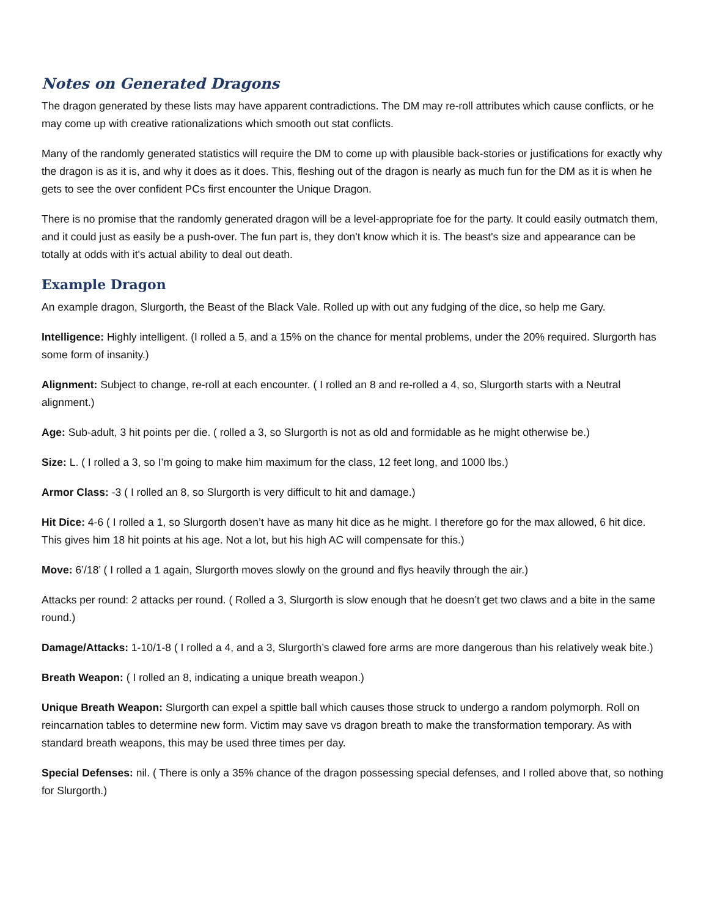Notes on Generated Dragons
The dragon generated by these lists may have apparent contradictions. The DM may re-roll attributes which cause conflicts, or he may come up with creative rationalizations which smooth out stat conflicts.
Many of the randomly generated statistics will require the DM to come up with plausible back-stories or justifications for exactly why the dragon is as it is, and why it does as it does. This, fleshing out of the dragon is nearly as much fun for the DM as it is when he gets to see the over confident PCs first encounter the Unique Dragon.
There is no promise that the randomly generated dragon will be a level-appropriate foe for the party. It could easily outmatch them, and it could just as easily be a push-over. The fun part is, they don't know which it is. The beast's size and appearance can be totally at odds with it's actual ability to deal out death.
Example Dragon
An example dragon, Slurgorth, the Beast of the Black Vale. Rolled up with out any fudging of the dice, so help me Gary.
Intelligence: Highly intelligent. (I rolled a 5, and a 15% on the chance for mental problems, under the 20% required. Slurgorth has some form of insanity.)
Alignment: Subject to change, re-roll at each encounter. ( I rolled an 8 and re-rolled a 4, so, Slurgorth starts with a Neutral alignment.)
Age: Sub-adult, 3 hit points per die. ( rolled a 3, so Slurgorth is not as old and formidable as he might otherwise be.)
Size: L. ( I rolled a 3, so I’m going to make him maximum for the class, 12 feet long, and 1000 lbs.)
Armor Class: -3 ( I rolled an 8, so Slurgorth is very difficult to hit and damage.)
Hit Dice: 4-6 ( I rolled a 1, so Slurgorth dosen’t have as many hit dice as he might. I therefore go for the max allowed, 6 hit dice. This gives him 18 hit points at his age. Not a lot, but his high AC will compensate for this.)
Move: 6’/18’ ( I rolled a 1 again, Slurgorth moves slowly on the ground and flys heavily through the air.)
Attacks per round: 2 attacks per round. ( Rolled a 3, Slurgorth is slow enough that he doesn’t get two claws and a bite in the same round.)
Damage/Attacks: 1-10/1-8 ( I rolled a 4, and a 3, Slurgorth’s clawed fore arms are more dangerous than his relatively weak bite.)
Breath Weapon: ( I rolled an 8, indicating a unique breath weapon.)
Unique Breath Weapon: Slurgorth can expel a spittle ball which causes those struck to undergo a random polymorph. Roll on reincarnation tables to determine new form. Victim may save vs dragon breath to make the transformation temporary. As with standard breath weapons, this may be used three times per day.
Special Defenses: nil. ( There is only a 35% chance of the dragon possessing special defenses, and I rolled above that, so nothing for Slurgorth.)